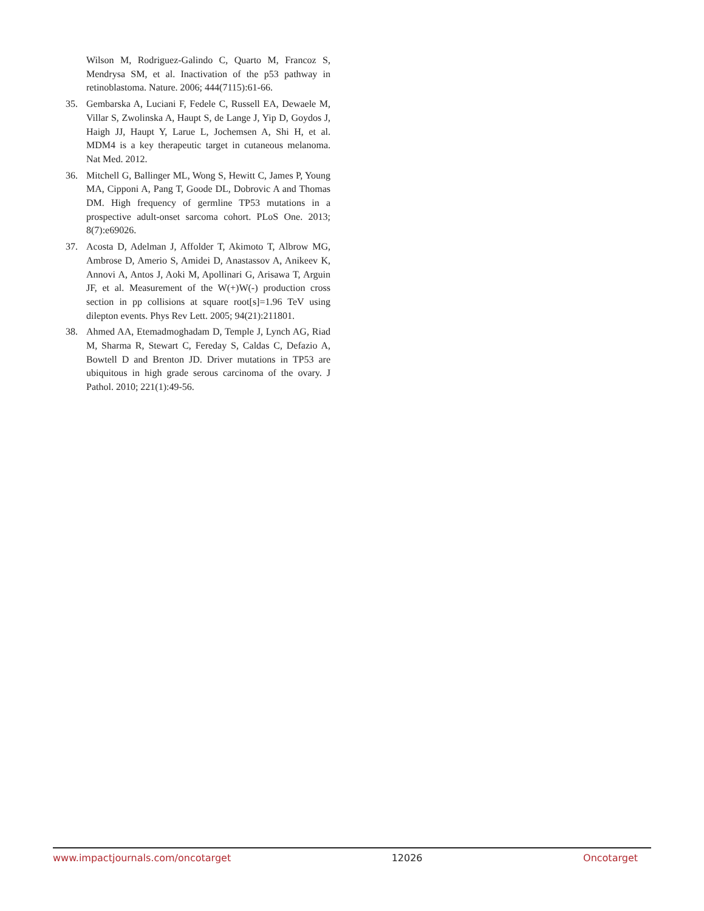Wilson M, Rodriguez-Galindo C, Quarto M, Francoz S, Mendrysa SM, et al. Inactivation of the p53 pathway in retinoblastoma. Nature. 2006; 444(7115):61-66.
35. Gembarska A, Luciani F, Fedele C, Russell EA, Dewaele M, Villar S, Zwolinska A, Haupt S, de Lange J, Yip D, Goydos J, Haigh JJ, Haupt Y, Larue L, Jochemsen A, Shi H, et al. MDM4 is a key therapeutic target in cutaneous melanoma. Nat Med. 2012.
36. Mitchell G, Ballinger ML, Wong S, Hewitt C, James P, Young MA, Cipponi A, Pang T, Goode DL, Dobrovic A and Thomas DM. High frequency of germline TP53 mutations in a prospective adult-onset sarcoma cohort. PLoS One. 2013; 8(7):e69026.
37. Acosta D, Adelman J, Affolder T, Akimoto T, Albrow MG, Ambrose D, Amerio S, Amidei D, Anastassov A, Anikeev K, Annovi A, Antos J, Aoki M, Apollinari G, Arisawa T, Arguin JF, et al. Measurement of the W(+)W(-) production cross section in pp collisions at square root[s]=1.96 TeV using dilepton events. Phys Rev Lett. 2005; 94(21):211801.
38. Ahmed AA, Etemadmoghadam D, Temple J, Lynch AG, Riad M, Sharma R, Stewart C, Fereday S, Caldas C, Defazio A, Bowtell D and Brenton JD. Driver mutations in TP53 are ubiquitous in high grade serous carcinoma of the ovary. J Pathol. 2010; 221(1):49-56.
www.impactjournals.com/oncotarget 12026 Oncotarget